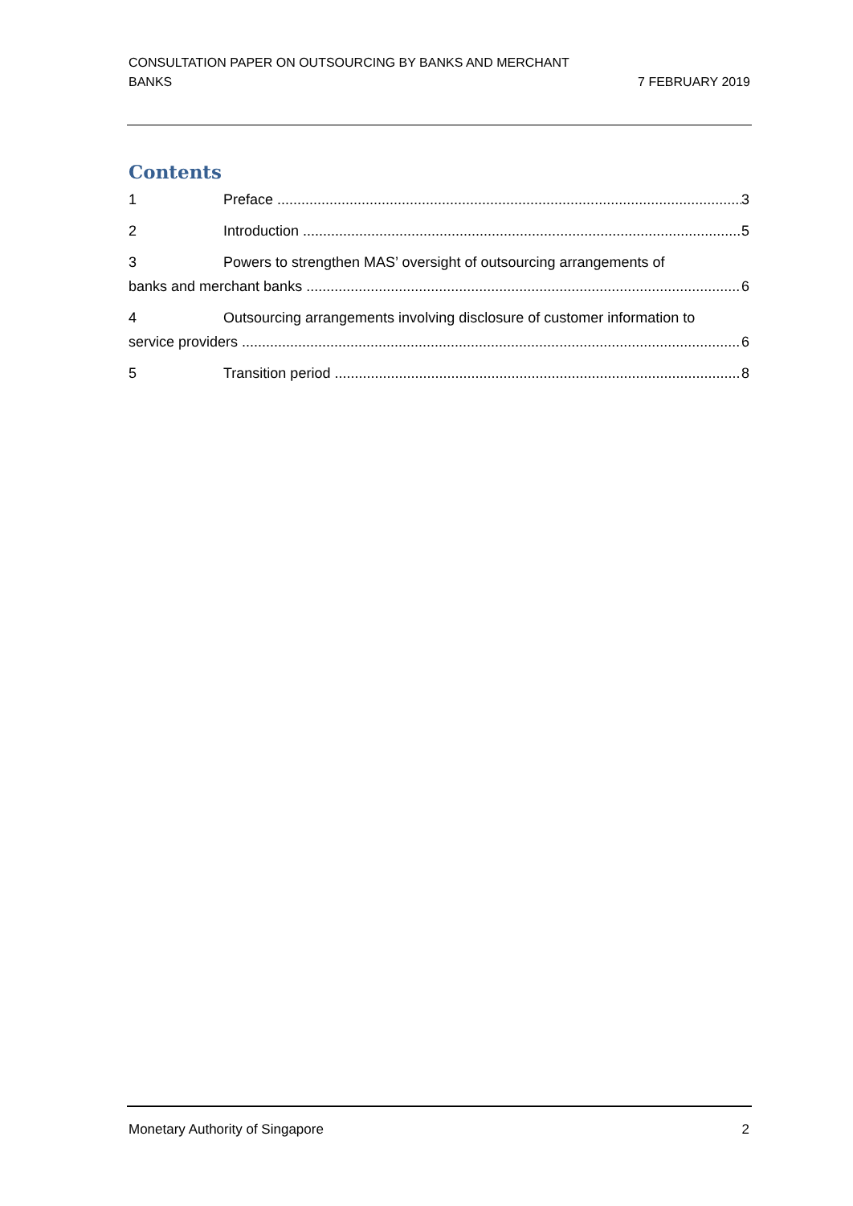CONSULTATION PAPER ON OUTSOURCING BY BANKS AND MERCHANT
BANKS
7 FEBRUARY 2019
Contents
1 Preface 3
2 Introduction 5
3 Powers to strengthen MAS’ oversight of outsourcing arrangements of
banks and merchant banks 6
4 Outsourcing arrangements involving disclosure of customer information to
service providers 6
5 Transition period 8
Monetary Authority of Singapore 2